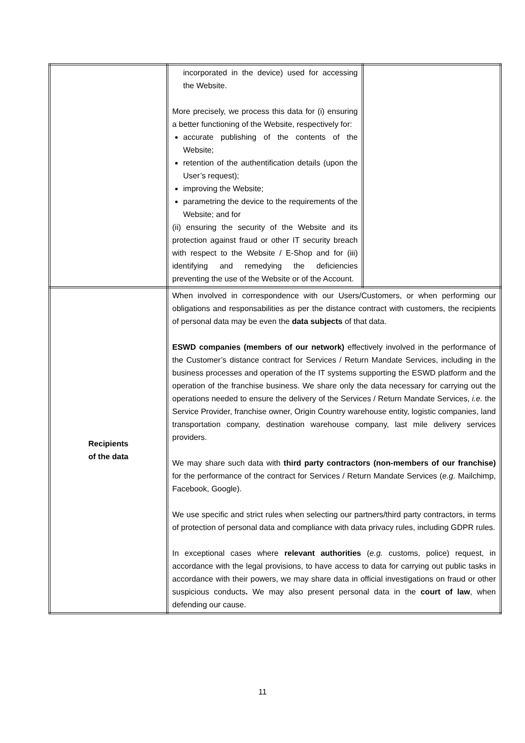| | incorporated in the device) used for accessing the Website. More precisely, we process this data for (i) ensuring a better functioning of the Website, respectively for: accurate publishing of the contents of the Website; retention of the authentification details (upon the User’s request); improving the Website; parametring the device to the requirements of the Website; and for (ii) ensuring the security of the Website and its protection against fraud or other IT security breach with respect to the Website / E-Shop and for (iii) identifying and remedying the deficiencies preventing the use of the Website or of the Account. | |
| Recipients of the data | When involved in correspondence with our Users/Customers, or when performing our obligations and responsabilities as per the distance contract with customers, the recipients of personal data may be even the data subjects of that data. ESWD companies (members of our network) effectively involved in the performance of the Customer’s distance contract for Services / Return Mandate Services, including in the business processes and operation of the IT systems supporting the ESWD platform and the operation of the franchise business. We share only the data necessary for carrying out the operations needed to ensure the delivery of the Services / Return Mandate Services, i.e. the Service Provider, franchise owner, Origin Country warehouse entity, logistic companies, land transportation company, destination warehouse company, last mile delivery services providers. We may share such data with third party contractors (non-members of our franchise) for the performance of the contract for Services / Return Mandate Services ( e.g. Mailchimp, Facebook, Google). We use specific and strict rules when selecting our partners/third party contractors, in terms of protection of personal data and compliance with data privacy rules, including GDPR rules. In exceptional cases where relevant authorities ( e.g. customs, police) request, in accordance with the legal provisions, to have access to data for carrying out public tasks in accordance with their powers, we may share data in official investigations on fraud or other suspicious conducts . We may also present personal data in the court of law , when defending our cause. | |
11